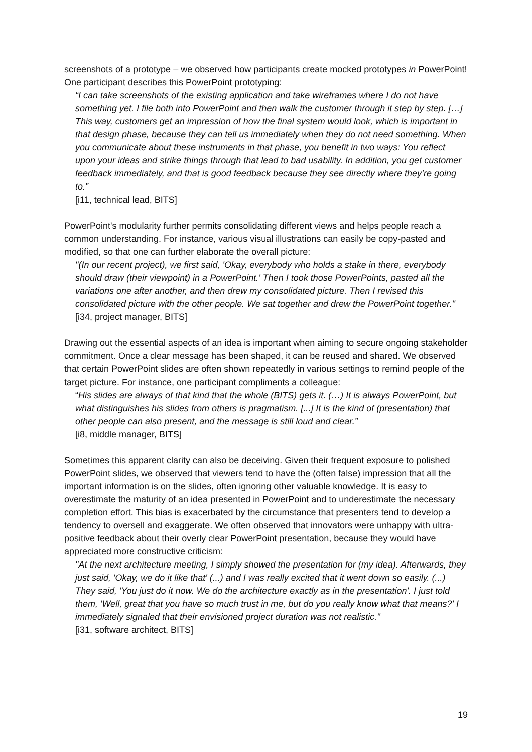screenshots of a prototype – we observed how participants create mocked prototypes in PowerPoint! One participant describes this PowerPoint prototyping:
“I can take screenshots of the existing application and take wireframes where I do not have something yet. I file both into PowerPoint and then walk the customer through it step by step. […] This way, customers get an impression of how the final system would look, which is important in that design phase, because they can tell us immediately when they do not need something. When you communicate about these instruments in that phase, you benefit in two ways: You reflect upon your ideas and strike things through that lead to bad usability. In addition, you get customer feedback immediately, and that is good feedback because they see directly where they’re going to.”
[i11, technical lead, BITS]
PowerPoint's modularity further permits consolidating different views and helps people reach a common understanding. For instance, various visual illustrations can easily be copy-pasted and modified, so that one can further elaborate the overall picture:
"(In our recent project), we first said, 'Okay, everybody who holds a stake in there, everybody should draw (their viewpoint) in a PowerPoint.' Then I took those PowerPoints, pasted all the variations one after another, and then drew my consolidated picture. Then I revised this consolidated picture with the other people. We sat together and drew the PowerPoint together."
[i34, project manager, BITS]
Drawing out the essential aspects of an idea is important when aiming to secure ongoing stakeholder commitment. Once a clear message has been shaped, it can be reused and shared. We observed that certain PowerPoint slides are often shown repeatedly in various settings to remind people of the target picture. For instance, one participant compliments a colleague:
“His slides are always of that kind that the whole (BITS) gets it. (…) It is always PowerPoint, but what distinguishes his slides from others is pragmatism. [...] It is the kind of (presentation) that other people can also present, and the message is still loud and clear.”
[i8, middle manager, BITS]
Sometimes this apparent clarity can also be deceiving. Given their frequent exposure to polished PowerPoint slides, we observed that viewers tend to have the (often false) impression that all the important information is on the slides, often ignoring other valuable knowledge. It is easy to overestimate the maturity of an idea presented in PowerPoint and to underestimate the necessary completion effort. This bias is exacerbated by the circumstance that presenters tend to develop a tendency to oversell and exaggerate. We often observed that innovators were unhappy with ultra-positive feedback about their overly clear PowerPoint presentation, because they would have appreciated more constructive criticism:
"At the next architecture meeting, I simply showed the presentation for (my idea). Afterwards, they just said, 'Okay, we do it like that' (...) and I was really excited that it went down so easily. (...) They said, 'You just do it now. We do the architecture exactly as in the presentation'. I just told them, 'Well, great that you have so much trust in me, but do you really know what that means?' I immediately signaled that their envisioned project duration was not realistic."
[i31, software architect, BITS]
19